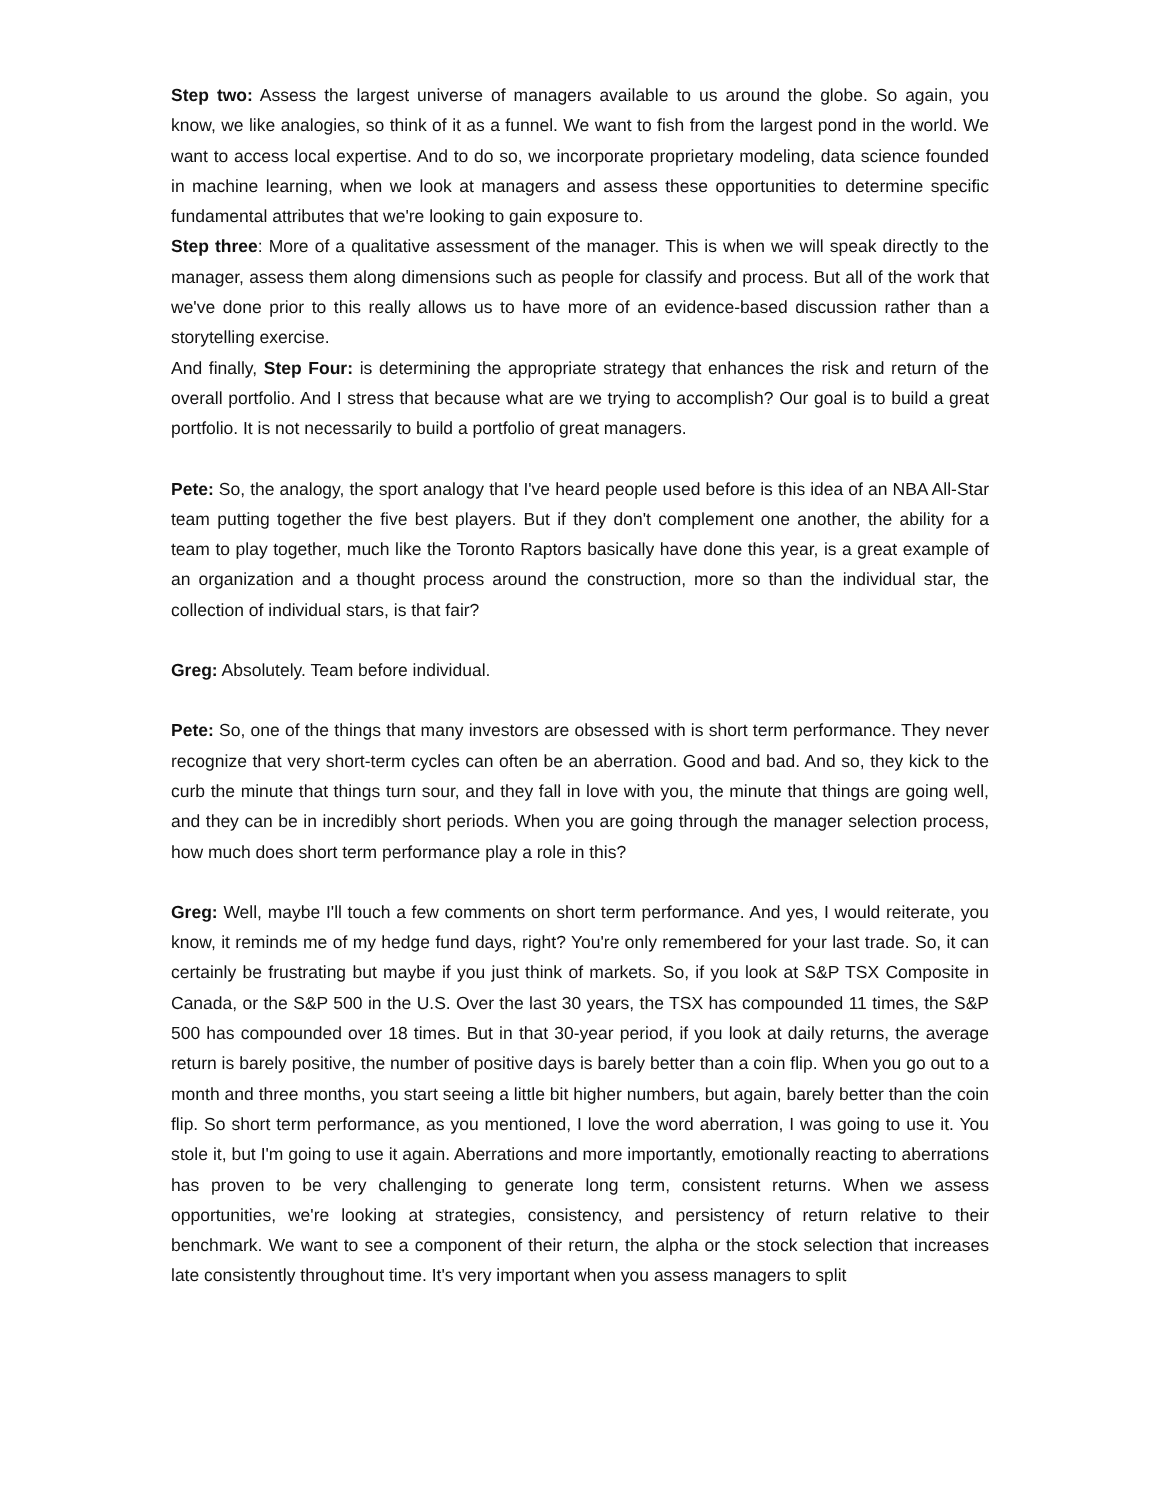Step two: Assess the largest universe of managers available to us around the globe. So again, you know, we like analogies, so think of it as a funnel. We want to fish from the largest pond in the world. We want to access local expertise. And to do so, we incorporate proprietary modeling, data science founded in machine learning, when we look at managers and assess these opportunities to determine specific fundamental attributes that we're looking to gain exposure to.
Step three: More of a qualitative assessment of the manager. This is when we will speak directly to the manager, assess them along dimensions such as people for classify and process. But all of the work that we've done prior to this really allows us to have more of an evidence-based discussion rather than a storytelling exercise.
And finally, Step Four: is determining the appropriate strategy that enhances the risk and return of the overall portfolio. And I stress that because what are we trying to accomplish? Our goal is to build a great portfolio. It is not necessarily to build a portfolio of great managers.
Pete: So, the analogy, the sport analogy that I've heard people used before is this idea of an NBA All-Star team putting together the five best players. But if they don't complement one another, the ability for a team to play together, much like the Toronto Raptors basically have done this year, is a great example of an organization and a thought process around the construction, more so than the individual star, the collection of individual stars, is that fair?
Greg: Absolutely. Team before individual.
Pete: So, one of the things that many investors are obsessed with is short term performance. They never recognize that very short-term cycles can often be an aberration. Good and bad. And so, they kick to the curb the minute that things turn sour, and they fall in love with you, the minute that things are going well, and they can be in incredibly short periods. When you are going through the manager selection process, how much does short term performance play a role in this?
Greg: Well, maybe I'll touch a few comments on short term performance. And yes, I would reiterate, you know, it reminds me of my hedge fund days, right? You're only remembered for your last trade. So, it can certainly be frustrating but maybe if you just think of markets. So, if you look at S&P TSX Composite in Canada, or the S&P 500 in the U.S. Over the last 30 years, the TSX has compounded 11 times, the S&P 500 has compounded over 18 times. But in that 30-year period, if you look at daily returns, the average return is barely positive, the number of positive days is barely better than a coin flip. When you go out to a month and three months, you start seeing a little bit higher numbers, but again, barely better than the coin flip. So short term performance, as you mentioned, I love the word aberration, I was going to use it. You stole it, but I'm going to use it again. Aberrations and more importantly, emotionally reacting to aberrations has proven to be very challenging to generate long term, consistent returns. When we assess opportunities, we're looking at strategies, consistency, and persistency of return relative to their benchmark. We want to see a component of their return, the alpha or the stock selection that increases late consistently throughout time. It's very important when you assess managers to split